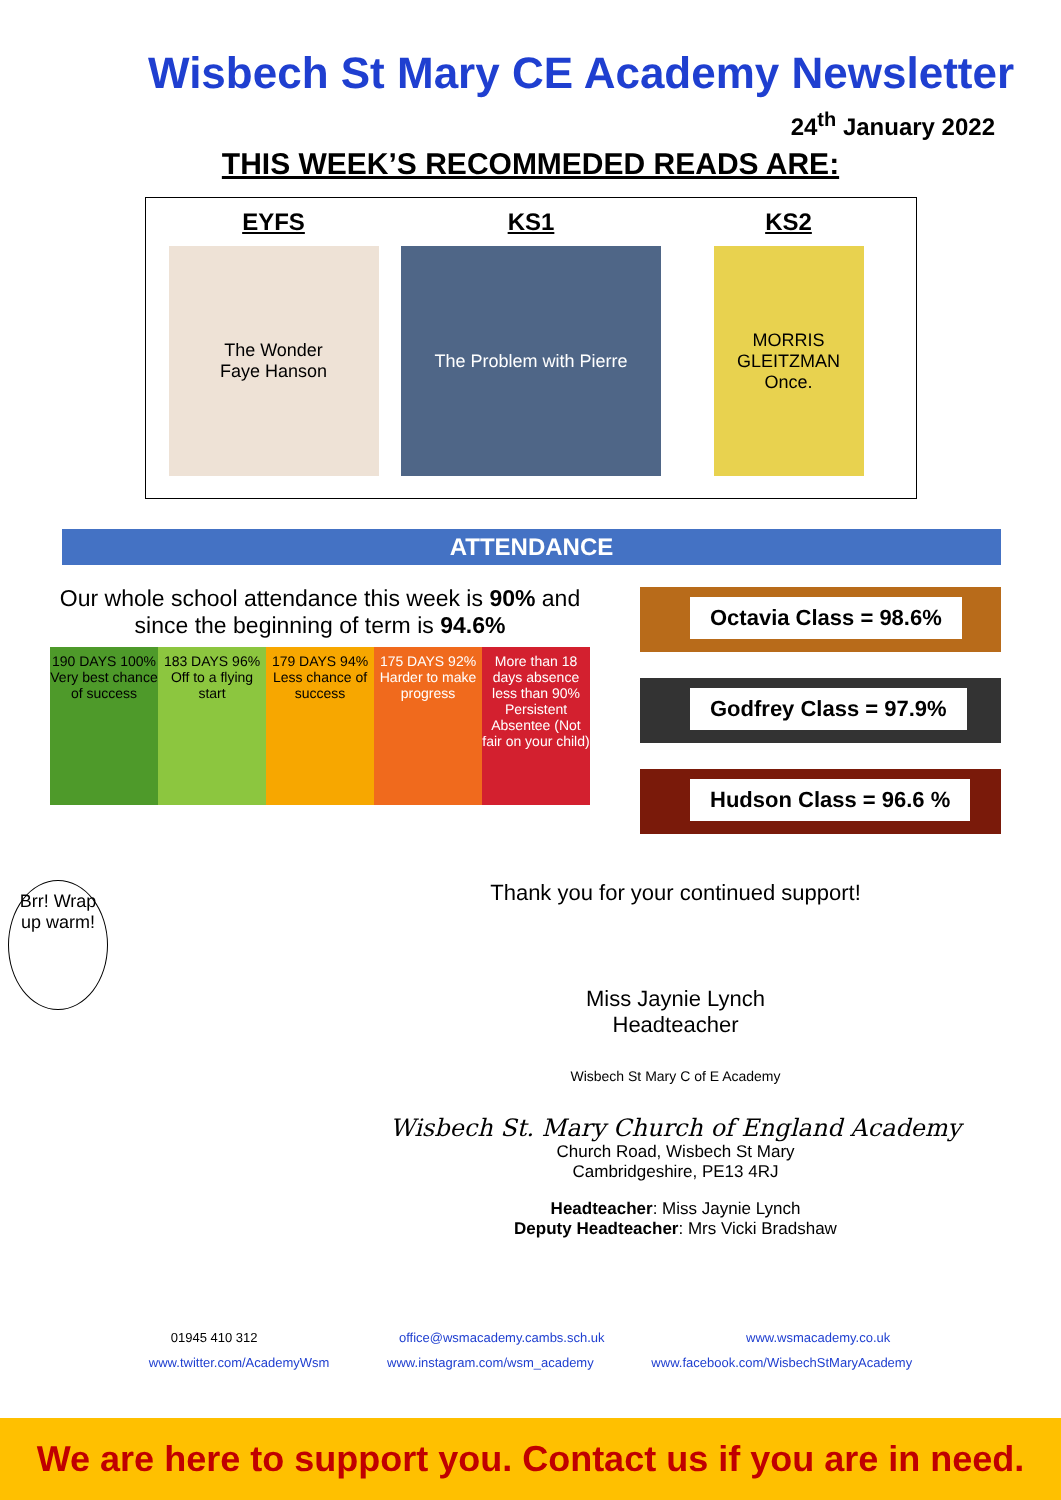Wisbech St Mary CE Academy Newsletter
24<sup>th</sup> January 2022
THIS WEEK’S RECOMMEDED READS ARE:
EYFS
The Wonder
Faye Hanson
KS1
The Problem with Pierre
KS2
MORRIS GLEITZMAN
Once.
ATTENDANCE
Our whole school attendance this week is 90% and since the beginning of term is 94.6%
190 DAYS 100% Very best chance of success
183 DAYS 96% Off to a flying start
179 DAYS 94% Less chance of success
175 DAYS 92% Harder to make progress
More than 18 days absence less than 90% Persistent Absentee (Not fair on your child)
Octavia Class = 98.6%
Godfrey Class = 97.9%
Hudson Class = 96.6 %
Brr! Wrap up warm!
Thank you for your continued support!
Miss Jaynie Lynch
Headteacher
Wisbech St Mary C of E Academy
Wisbech St. Mary Church of England Academy
Church Road, Wisbech St Mary
Cambridgeshire, PE13 4RJ
Headteacher: Miss Jaynie Lynch
Deputy Headteacher: Mrs Vicki Bradshaw
01945 410 312 office@wsmacademy.cambs.sch.uk www.wsmacademy.co.uk
www.twitter.com/AcademyWsm www.instagram.com/wsm_academy www.facebook.com/WisbechStMaryAcademy
We are here to support you. Contact us if you are in need.